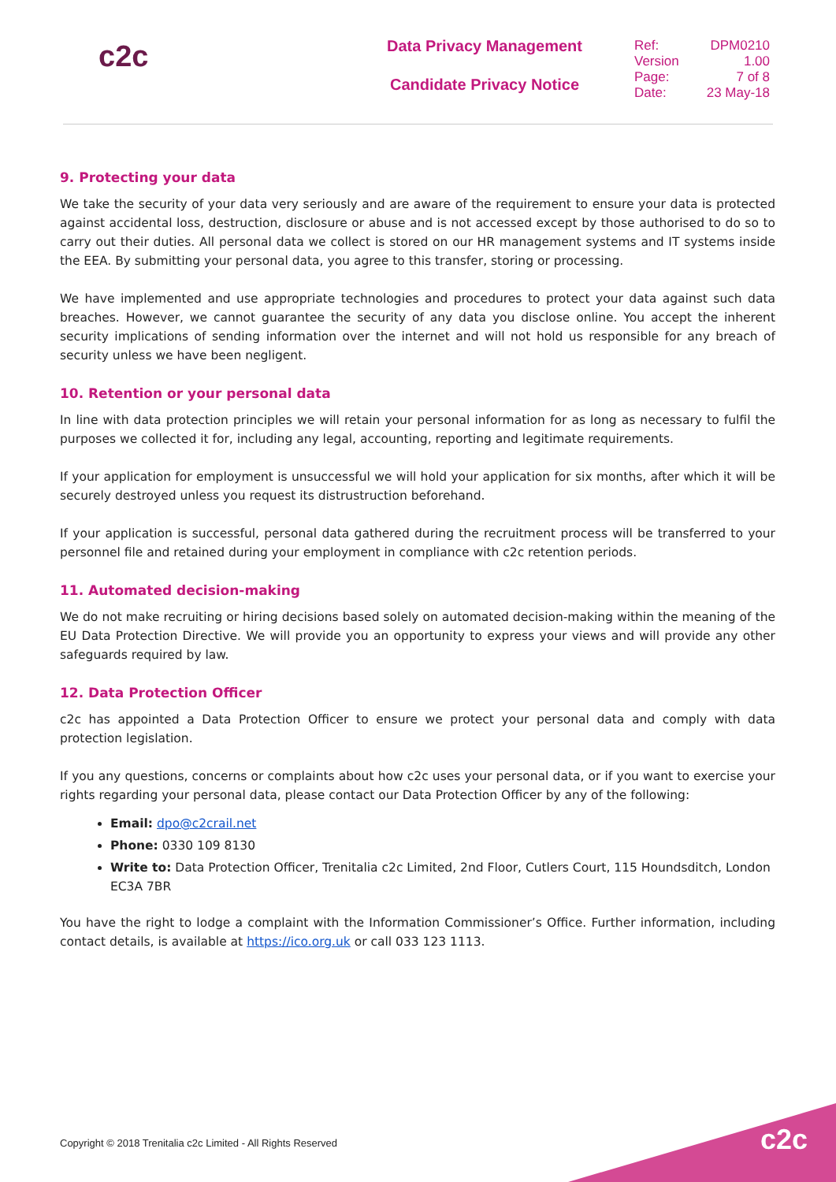c2c
Data Privacy Management
Candidate Privacy Notice
| Ref: | DPM0210 |
| Version | 1.00 |
| Page: | 7 of 8 |
| Date: | 23 May-18 |
9. Protecting your data
We take the security of your data very seriously and are aware of the requirement to ensure your data is protected against accidental loss, destruction, disclosure or abuse and is not accessed except by those authorised to do so to carry out their duties. All personal data we collect is stored on our HR management systems and IT systems inside the EEA. By submitting your personal data, you agree to this transfer, storing or processing.
We have implemented and use appropriate technologies and procedures to protect your data against such data breaches. However, we cannot guarantee the security of any data you disclose online. You accept the inherent security implications of sending information over the internet and will not hold us responsible for any breach of security unless we have been negligent.
10. Retention or your personal data
In line with data protection principles we will retain your personal information for as long as necessary to fulfil the purposes we collected it for, including any legal, accounting, reporting and legitimate requirements.
If your application for employment is unsuccessful we will hold your application for six months, after which it will be securely destroyed unless you request its distrustruction beforehand.
If your application is successful, personal data gathered during the recruitment process will be transferred to your personnel file and retained during your employment in compliance with c2c retention periods.
11. Automated decision-making
We do not make recruiting or hiring decisions based solely on automated decision-making within the meaning of the EU Data Protection Directive. We will provide you an opportunity to express your views and will provide any other safeguards required by law.
12. Data Protection Officer
c2c has appointed a Data Protection Officer to ensure we protect your personal data and comply with data protection legislation.
If you any questions, concerns or complaints about how c2c uses your personal data, or if you want to exercise your rights regarding your personal data, please contact our Data Protection Officer by any of the following:
Email: dpo@c2crail.net
Phone: 0330 109 8130
Write to: Data Protection Officer, Trenitalia c2c Limited, 2nd Floor, Cutlers Court, 115 Houndsditch, London EC3A 7BR
You have the right to lodge a complaint with the Information Commissioner’s Office. Further information, including contact details, is available at https://ico.org.uk or call 033 123 1113.
Copyright © 2018 Trenitalia c2c Limited - All Rights Reserved
c2c